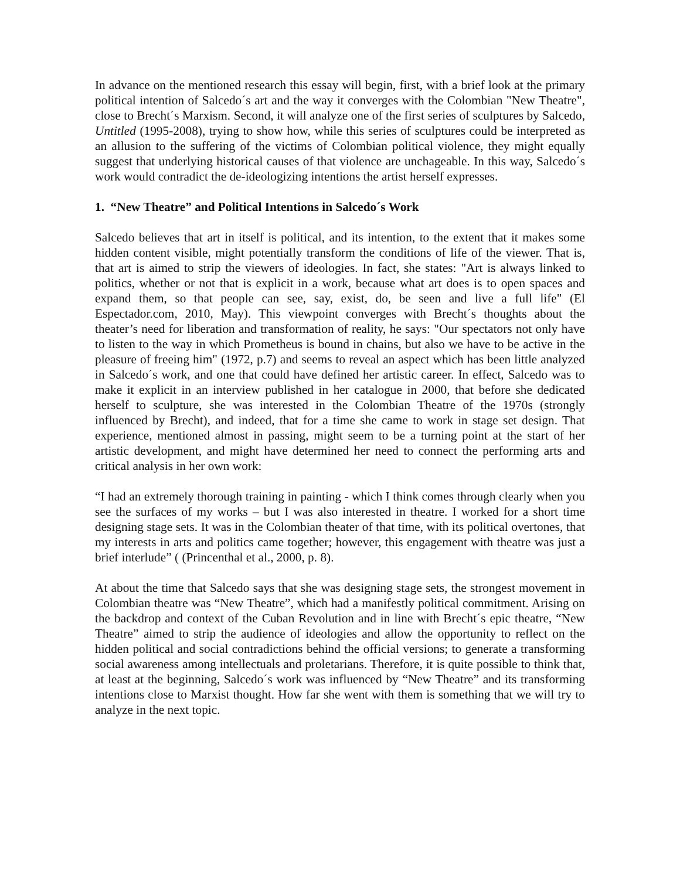In advance on the mentioned research this essay will begin, first, with a brief look at the primary political intention of Salcedo´s art and the way it converges with the Colombian "New Theatre", close to Brecht´s Marxism. Second, it will analyze one of the first series of sculptures by Salcedo, Untitled (1995-2008), trying to show how, while this series of sculptures could be interpreted as an allusion to the suffering of the victims of Colombian political violence, they might equally suggest that underlying historical causes of that violence are unchageable. In this way, Salcedo´s work would contradict the de-ideologizing intentions the artist herself expresses.
1. “New Theatre” and Political Intentions in Salcedo´s Work
Salcedo believes that art in itself is political, and its intention, to the extent that it makes some hidden content visible, might potentially transform the conditions of life of the viewer. That is, that art is aimed to strip the viewers of ideologies. In fact, she states: "Art is always linked to politics, whether or not that is explicit in a work, because what art does is to open spaces and expand them, so that people can see, say, exist, do, be seen and live a full life" (El Espectador.com, 2010, May). This viewpoint converges with Brecht´s thoughts about the theater’s need for liberation and transformation of reality, he says: "Our spectators not only have to listen to the way in which Prometheus is bound in chains, but also we have to be active in the pleasure of freeing him" (1972, p.7) and seems to reveal an aspect which has been little analyzed in Salcedo´s work, and one that could have defined her artistic career. In effect, Salcedo was to make it explicit in an interview published in her catalogue in 2000, that before she dedicated herself to sculpture, she was interested in the Colombian Theatre of the 1970s (strongly influenced by Brecht), and indeed, that for a time she came to work in stage set design. That experience, mentioned almost in passing, might seem to be a turning point at the start of her artistic development, and might have determined her need to connect the performing arts and critical analysis in her own work:
“I had an extremely thorough training in painting - which I think comes through clearly when you see the surfaces of my works – but I was also interested in theatre. I worked for a short time designing stage sets. It was in the Colombian theater of that time, with its political overtones, that my interests in arts and politics came together; however, this engagement with theatre was just a brief interlude” ( (Princenthal et al., 2000, p. 8).
At about the time that Salcedo says that she was designing stage sets, the strongest movement in Colombian theatre was “New Theatre”, which had a manifestly political commitment. Arising on the backdrop and context of the Cuban Revolution and in line with Brecht´s epic theatre, “New Theatre” aimed to strip the audience of ideologies and allow the opportunity to reflect on the hidden political and social contradictions behind the official versions; to generate a transforming social awareness among intellectuals and proletarians. Therefore, it is quite possible to think that, at least at the beginning, Salcedo´s work was influenced by “New Theatre” and its transforming intentions close to Marxist thought. How far she went with them is something that we will try to analyze in the next topic.